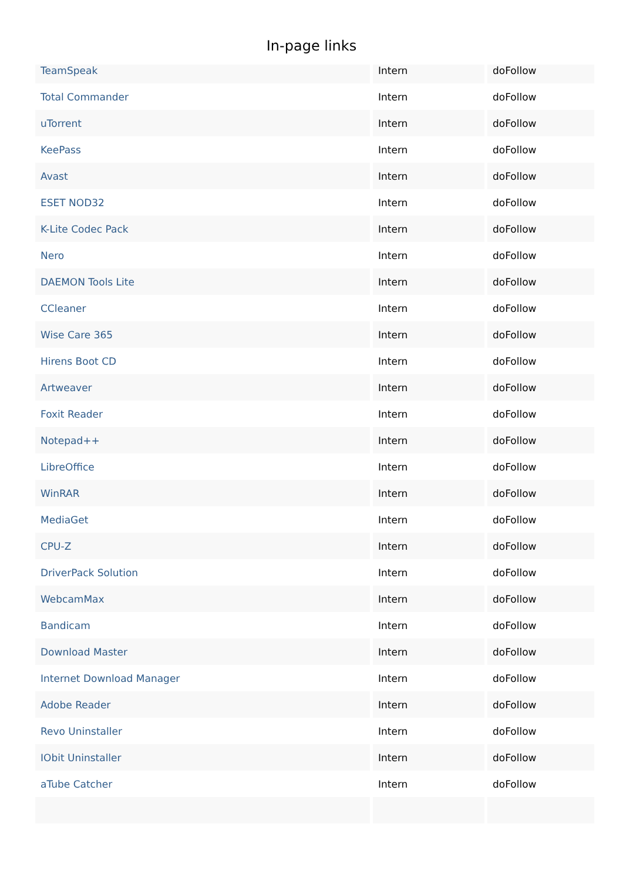In-page links
| TeamSpeak | Intern | doFollow |
| Total Commander | Intern | doFollow |
| uTorrent | Intern | doFollow |
| KeePass | Intern | doFollow |
| Avast | Intern | doFollow |
| ESET NOD32 | Intern | doFollow |
| K-Lite Codec Pack | Intern | doFollow |
| Nero | Intern | doFollow |
| DAEMON Tools Lite | Intern | doFollow |
| CCleaner | Intern | doFollow |
| Wise Care 365 | Intern | doFollow |
| Hirens Boot CD | Intern | doFollow |
| Artweaver | Intern | doFollow |
| Foxit Reader | Intern | doFollow |
| Notepad++ | Intern | doFollow |
| LibreOffice | Intern | doFollow |
| WinRAR | Intern | doFollow |
| MediaGet | Intern | doFollow |
| CPU-Z | Intern | doFollow |
| DriverPack Solution | Intern | doFollow |
| WebcamMax | Intern | doFollow |
| Bandicam | Intern | doFollow |
| Download Master | Intern | doFollow |
| Internet Download Manager | Intern | doFollow |
| Adobe Reader | Intern | doFollow |
| Revo Uninstaller | Intern | doFollow |
| IObit Uninstaller | Intern | doFollow |
| aTube Catcher | Intern | doFollow |